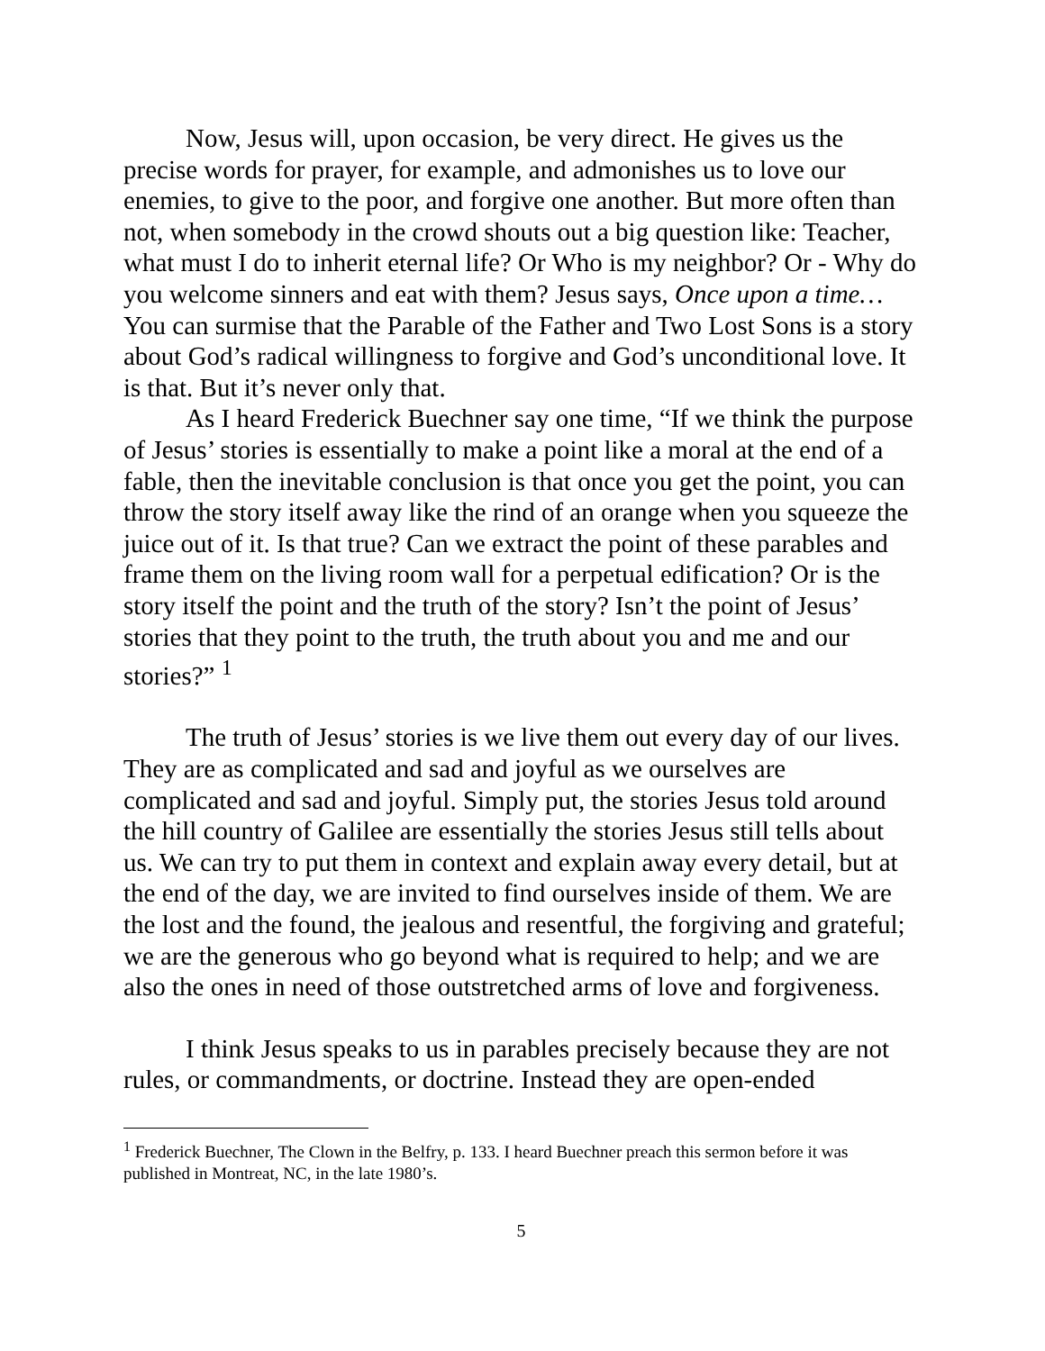Now, Jesus will, upon occasion, be very direct. He gives us the precise words for prayer, for example, and admonishes us to love our enemies, to give to the poor, and forgive one another. But more often than not, when somebody in the crowd shouts out a big question like: Teacher, what must I do to inherit eternal life? Or Who is my neighbor? Or - Why do you welcome sinners and eat with them? Jesus says, Once upon a time… You can surmise that the Parable of the Father and Two Lost Sons is a story about God’s radical willingness to forgive and God’s unconditional love. It is that. But it’s never only that.
As I heard Frederick Buechner say one time, “If we think the purpose of Jesus’ stories is essentially to make a point like a moral at the end of a fable, then the inevitable conclusion is that once you get the point, you can throw the story itself away like the rind of an orange when you squeeze the juice out of it. Is that true? Can we extract the point of these parables and frame them on the living room wall for a perpetual edification? Or is the story itself the point and the truth of the story? Isn’t the point of Jesus’ stories that they point to the truth, the truth about you and me and our stories?” <sup>1</sup>
The truth of Jesus’ stories is we live them out every day of our lives. They are as complicated and sad and joyful as we ourselves are complicated and sad and joyful. Simply put, the stories Jesus told around the hill country of Galilee are essentially the stories Jesus still tells about us. We can try to put them in context and explain away every detail, but at the end of the day, we are invited to find ourselves inside of them. We are the lost and the found, the jealous and resentful, the forgiving and grateful; we are the generous who go beyond what is required to help; and we are also the ones in need of those outstretched arms of love and forgiveness.
I think Jesus speaks to us in parables precisely because they are not rules, or commandments, or doctrine. Instead they are open-ended
<sup>1</sup> Frederick Buechner, The Clown in the Belfry, p. 133. I heard Buechner preach this sermon before it was published in Montreat, NC, in the late 1980’s.
5